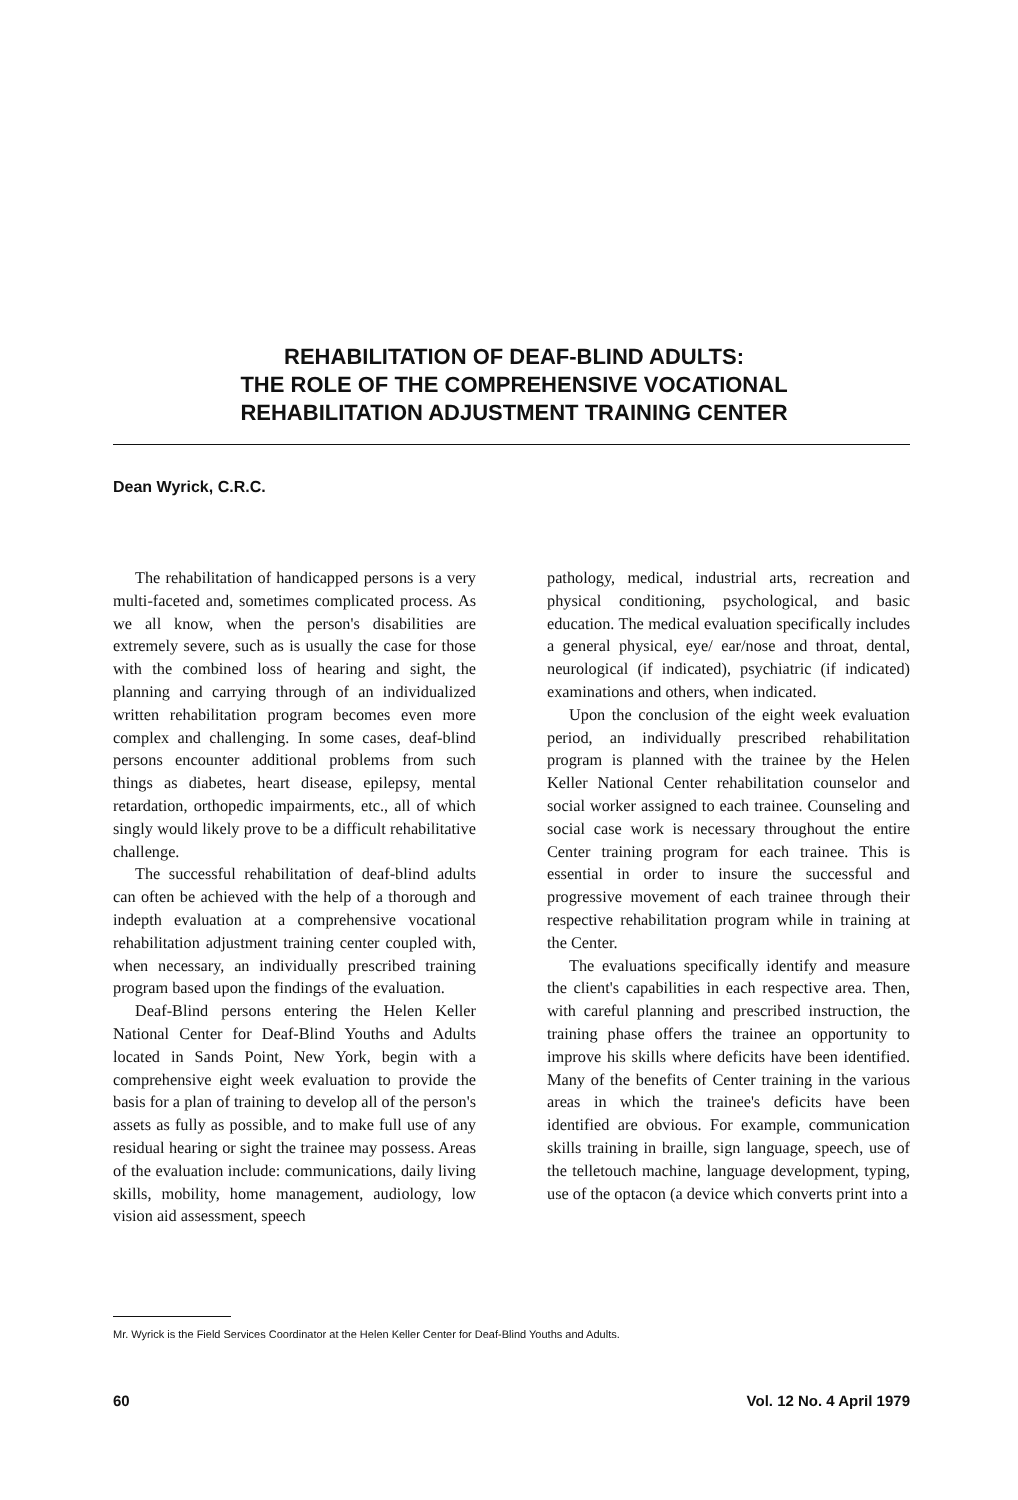REHABILITATION OF DEAF-BLIND ADULTS:
THE ROLE OF THE COMPREHENSIVE VOCATIONAL
REHABILITATION ADJUSTMENT TRAINING CENTER
Dean Wyrick, C.R.C.
The rehabilitation of handicapped persons is a very multi-faceted and, sometimes complicated process. As we all know, when the person's disabilities are extremely severe, such as is usually the case for those with the combined loss of hearing and sight, the planning and carrying through of an individualized written rehabilitation program becomes even more complex and challenging. In some cases, deaf-blind persons encounter additional problems from such things as diabetes, heart disease, epilepsy, mental retardation, orthopedic impairments, etc., all of which singly would likely prove to be a difficult rehabilitative challenge.
The successful rehabilitation of deaf-blind adults can often be achieved with the help of a thorough and indepth evaluation at a comprehensive vocational rehabilitation adjustment training center coupled with, when necessary, an individually prescribed training program based upon the findings of the evaluation.
Deaf-Blind persons entering the Helen Keller National Center for Deaf-Blind Youths and Adults located in Sands Point, New York, begin with a comprehensive eight week evaluation to provide the basis for a plan of training to develop all of the person's assets as fully as possible, and to make full use of any residual hearing or sight the trainee may possess. Areas of the evaluation include: communications, daily living skills, mobility, home management, audiology, low vision aid assessment, speech
pathology, medical, industrial arts, recreation and physical conditioning, psychological, and basic education. The medical evaluation specifically includes a general physical, eye/ ear/nose and throat, dental, neurological (if indicated), psychiatric (if indicated) examinations and others, when indicated.
Upon the conclusion of the eight week evaluation period, an individually prescribed rehabilitation program is planned with the trainee by the Helen Keller National Center rehabilitation counselor and social worker assigned to each trainee. Counseling and social case work is necessary throughout the entire Center training program for each trainee. This is essential in order to insure the successful and progressive movement of each trainee through their respective rehabilitation program while in training at the Center.
The evaluations specifically identify and measure the client's capabilities in each respective area. Then, with careful planning and prescribed instruction, the training phase offers the trainee an opportunity to improve his skills where deficits have been identified. Many of the benefits of Center training in the various areas in which the trainee's deficits have been identified are obvious. For example, communication skills training in braille, sign language, speech, use of the telletouch machine, language development, typing, use of the optacon (a device which converts print into a
Mr. Wyrick is the Field Services Coordinator at the Helen Keller Center for Deaf-Blind Youths and Adults.
60 Vol. 12 No. 4 April 1979